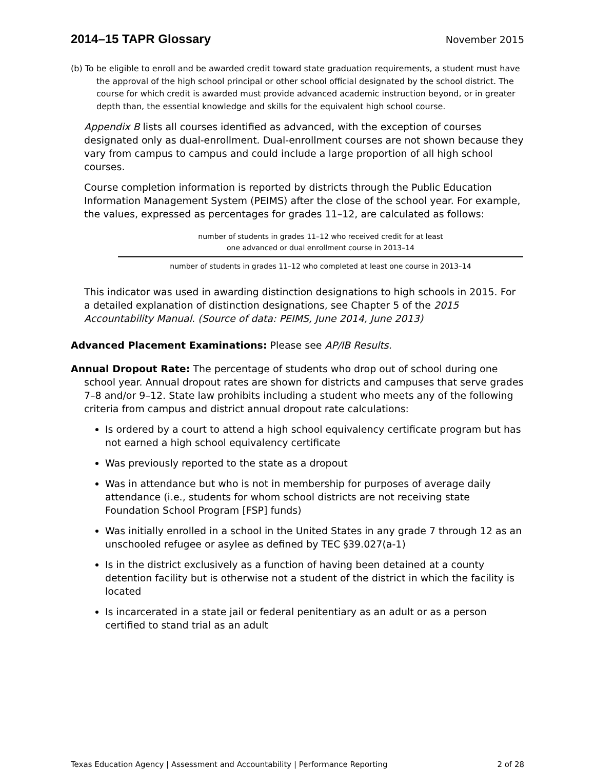2014–15 TAPR Glossary
November 2015
(b) To be eligible to enroll and be awarded credit toward state graduation requirements, a student must have the approval of the high school principal or other school official designated by the school district. The course for which credit is awarded must provide advanced academic instruction beyond, or in greater depth than, the essential knowledge and skills for the equivalent high school course.
Appendix B lists all courses identified as advanced, with the exception of courses designated only as dual-enrollment. Dual-enrollment courses are not shown because they vary from campus to campus and could include a large proportion of all high school courses.
Course completion information is reported by districts through the Public Education Information Management System (PEIMS) after the close of the school year. For example, the values, expressed as percentages for grades 11–12, are calculated as follows:
number of students in grades 11–12 who received credit for at least
one advanced or dual enrollment course in 2013–14
number of students in grades 11–12 who completed at least one course in 2013–14
This indicator was used in awarding distinction designations to high schools in 2015. For a detailed explanation of distinction designations, see Chapter 5 of the 2015 Accountability Manual. (Source of data: PEIMS, June 2014, June 2013)
Advanced Placement Examinations: Please see AP/IB Results.
Annual Dropout Rate: The percentage of students who drop out of school during one school year. Annual dropout rates are shown for districts and campuses that serve grades 7–8 and/or 9–12. State law prohibits including a student who meets any of the following criteria from campus and district annual dropout rate calculations:
Is ordered by a court to attend a high school equivalency certificate program but has not earned a high school equivalency certificate
Was previously reported to the state as a dropout
Was in attendance but who is not in membership for purposes of average daily attendance (i.e., students for whom school districts are not receiving state Foundation School Program [FSP] funds)
Was initially enrolled in a school in the United States in any grade 7 through 12 as an unschooled refugee or asylee as defined by TEC §39.027(a-1)
Is in the district exclusively as a function of having been detained at a county detention facility but is otherwise not a student of the district in which the facility is located
Is incarcerated in a state jail or federal penitentiary as an adult or as a person certified to stand trial as an adult
Texas Education Agency | Assessment and Accountability | Performance Reporting 2 of 28